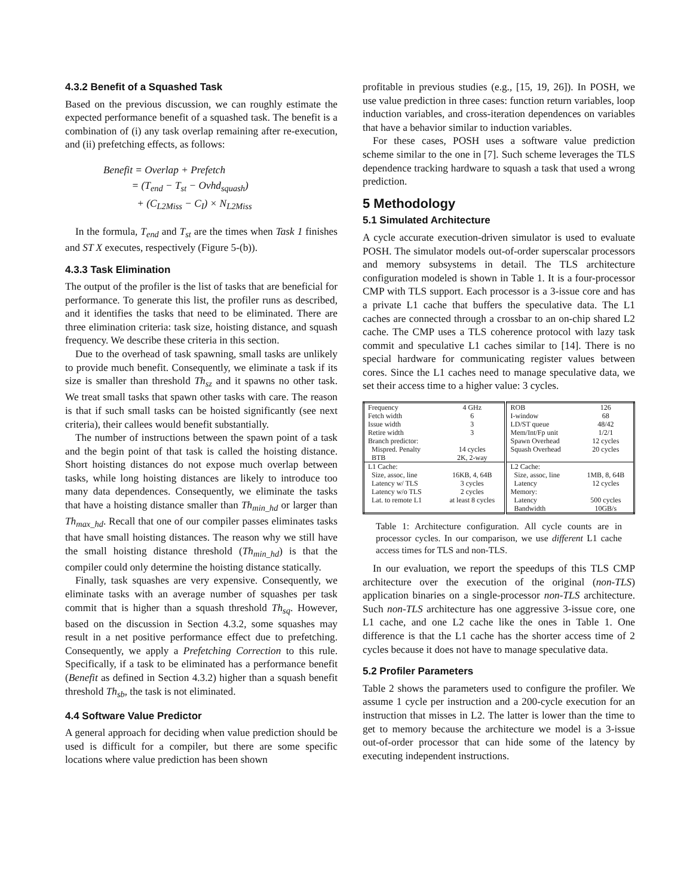4.3.2 Benefit of a Squashed Task
Based on the previous discussion, we can roughly estimate the expected performance benefit of a squashed task. The benefit is a combination of (i) any task overlap remaining after re-execution, and (ii) prefetching effects, as follows:
Benefit = Overlap + Prefetch
= (T<sub>end</sub> − T<sub>st</sub> − Ovhd<sub>squash</sub>)
+ (C<sub>L2Miss</sub> − C<sub>I</sub>) × N<sub>L2Miss</sub>
In the formula, T<sub>end</sub> and T<sub>st</sub> are the times when Task 1 finishes and ST X executes, respectively (Figure 5-(b)).
4.3.3 Task Elimination
The output of the profiler is the list of tasks that are beneficial for performance. To generate this list, the profiler runs as described, and it identifies the tasks that need to be eliminated. There are three elimination criteria: task size, hoisting distance, and squash frequency. We describe these criteria in this section.
Due to the overhead of task spawning, small tasks are unlikely to provide much benefit. Consequently, we eliminate a task if its size is smaller than threshold Th<sub>sz</sub> and it spawns no other task. We treat small tasks that spawn other tasks with care. The reason is that if such small tasks can be hoisted significantly (see next criteria), their callees would benefit substantially.
The number of instructions between the spawn point of a task and the begin point of that task is called the hoisting distance. Short hoisting distances do not expose much overlap between tasks, while long hoisting distances are likely to introduce too many data dependences. Consequently, we eliminate the tasks that have a hoisting distance smaller than Th<sub>min_hd</sub> or larger than Th<sub>max_hd</sub>. Recall that one of our compiler passes eliminates tasks that have small hoisting distances. The reason why we still have the small hoisting distance threshold (Th<sub>min_hd</sub>) is that the compiler could only determine the hoisting distance statically.
Finally, task squashes are very expensive. Consequently, we eliminate tasks with an average number of squashes per task commit that is higher than a squash threshold Th<sub>sq</sub>. However, based on the discussion in Section 4.3.2, some squashes may result in a net positive performance effect due to prefetching. Consequently, we apply a Prefetching Correction to this rule. Specifically, if a task to be eliminated has a performance benefit (Benefit as defined in Section 4.3.2) higher than a squash benefit threshold Th<sub>sb</sub>, the task is not eliminated.
4.4 Software Value Predictor
A general approach for deciding when value prediction should be used is difficult for a compiler, but there are some specific locations where value prediction has been shown
profitable in previous studies (e.g., [15, 19, 26]). In POSH, we use value prediction in three cases: function return variables, loop induction variables, and cross-iteration dependences on variables that have a behavior similar to induction variables.
For these cases, POSH uses a software value prediction scheme similar to the one in [7]. Such scheme leverages the TLS dependence tracking hardware to squash a task that used a wrong prediction.
5 Methodology
5.1 Simulated Architecture
A cycle accurate execution-driven simulator is used to evaluate POSH. The simulator models out-of-order superscalar processors and memory subsystems in detail. The TLS architecture configuration modeled is shown in Table 1. It is a four-processor CMP with TLS support. Each processor is a 3-issue core and has a private L1 cache that buffers the speculative data. The L1 caches are connected through a crossbar to an on-chip shared L2 cache. The CMP uses a TLS coherence protocol with lazy task commit and speculative L1 caches similar to [14]. There is no special hardware for communicating register values between cores. Since the L1 caches need to manage speculative data, we set their access time to a higher value: 3 cycles.
| Frequency | 4 GHz | ROB | 126 |
| Fetch width | 6 | I-window | 68 |
| Issue width | 3 | LD/ST queue | 48/42 |
| Retire width | 3 | Mem/Int/Fp unit | 1/2/1 |
| Branch predictor: | | Spawn Overhead | 12 cycles |
| Mispred. Penalty | 14 cycles | Squash Overhead | 20 cycles |
| BTB | 2K, 2-way | | |
| L1 Cache: | | L2 Cache: | |
| Size, assoc, line | 16KB, 4, 64B | Size, assoc, line | 1MB, 8, 64B |
| Latency w/ TLS | 3 cycles | Latency | 12 cycles |
| Latency w/o TLS | 2 cycles | Memory: | |
| Lat. to remote L1 | at least 8 cycles | Latency | 500 cycles |
| | | Bandwidth | 10GB/s |
Table 1: Architecture configuration. All cycle counts are in processor cycles. In our comparison, we use different L1 cache access times for TLS and non-TLS.
In our evaluation, we report the speedups of this TLS CMP architecture over the execution of the original (non-TLS) application binaries on a single-processor non-TLS architecture. Such non-TLS architecture has one aggressive 3-issue core, one L1 cache, and one L2 cache like the ones in Table 1. One difference is that the L1 cache has the shorter access time of 2 cycles because it does not have to manage speculative data.
5.2 Profiler Parameters
Table 2 shows the parameters used to configure the profiler. We assume 1 cycle per instruction and a 200-cycle execution for an instruction that misses in L2. The latter is lower than the time to get to memory because the architecture we model is a 3-issue out-of-order processor that can hide some of the latency by executing independent instructions.